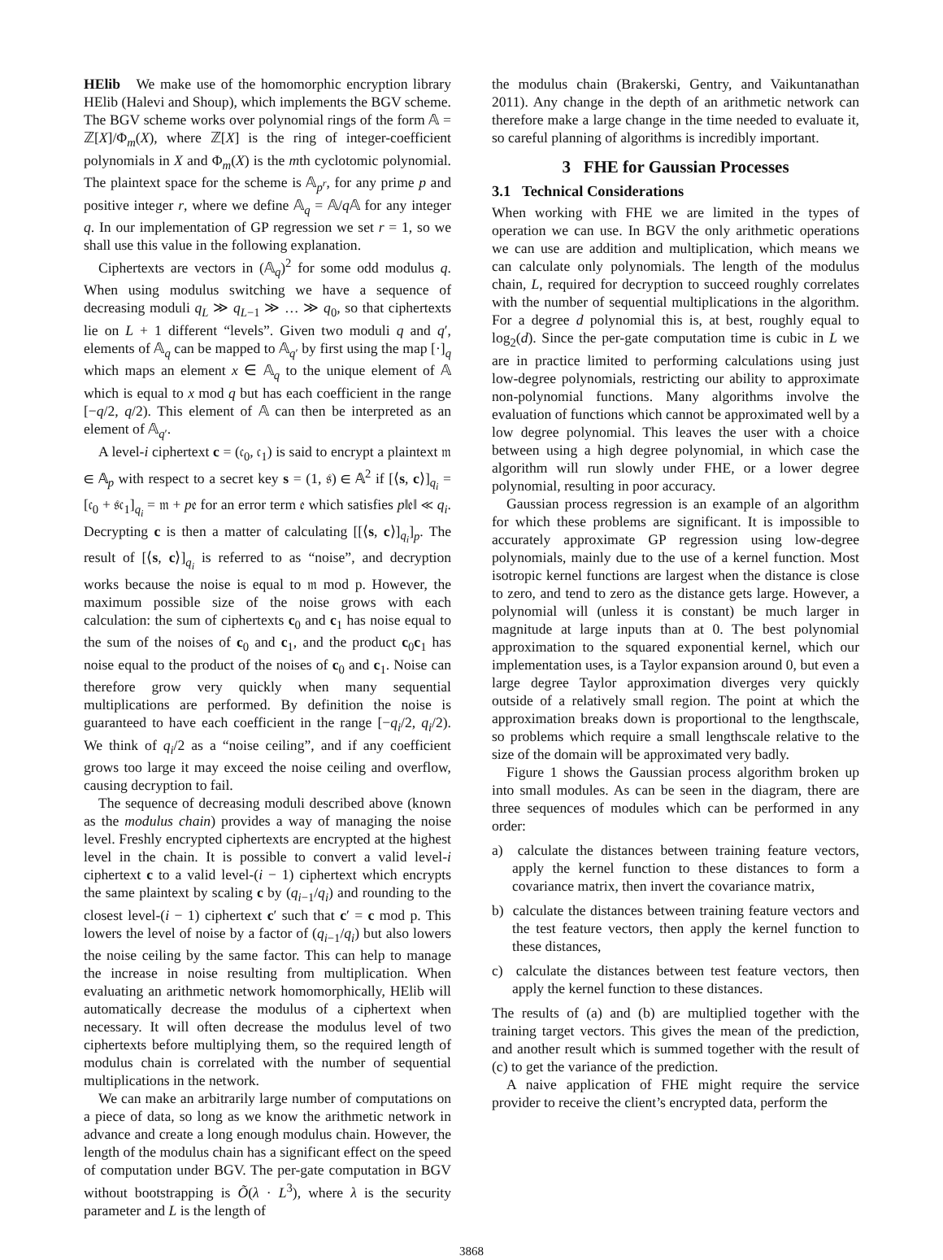HElib We make use of the homomorphic encryption library HElib (Halevi and Shoup), which implements the BGV scheme. The BGV scheme works over polynomial rings of the form 𝔸 = ℤ[X]/Φ<sub>m</sub>(X), where ℤ[X] is the ring of integer-coefficient polynomials in X and Φ<sub>m</sub>(X) is the mth cyclotomic polynomial. The plaintext space for the scheme is 𝔸<sub>p<sup>r</sup></sub>, for any prime p and positive integer r, where we define 𝔸<sub>q</sub> = 𝔸/q 𝔸 for any integer q. In our implementation of GP regression we set r = 1, so we shall use this value in the following explanation.
Ciphertexts are vectors in (𝔸<sub>q</sub>)<sup>2</sup> for some odd modulus q. When using modulus switching we have a sequence of decreasing moduli q<sub>L</sub> ≫ q<sub>L−1</sub> ≫ … ≫ q<sub>0</sub>, so that ciphertexts lie on L + 1 different “levels”. Given two moduli q and q′, elements of 𝔸<sub>q</sub> can be mapped to 𝔸<sub>q′</sub> by first using the map [·]<sub>q</sub> which maps an element x ∈ 𝔸<sub>q</sub> to the unique element of 𝔸 which is equal to x mod q but has each coefficient in the range [−q/2, q/2). This element of 𝔸 can then be interpreted as an element of 𝔸<sub>q′</sub>.
A level-i ciphertext c = (𝔠<sub>0</sub>, 𝔠<sub>1</sub>) is said to encrypt a plaintext 𝔪 ∈ 𝔸<sub>p</sub> with respect to a secret key s = (1, 𝔰) ∈ 𝔸<sup>2</sup> if [⟨s, c⟩]<sub>q<sub>i</sub></sub> = [𝔠<sub>0</sub> + 𝔰𝔠<sub>1</sub>]<sub>q<sub>i</sub></sub> = 𝔪 + p𝔢 for an error term 𝔢 which satisfies p‖𝔢‖ ≪ q<sub>i</sub>. Decrypting c is then a matter of calculating [[⟨s, c⟩]<sub>q<sub>i</sub></sub>]<sub>p</sub>. The result of [⟨s, c⟩]<sub>q<sub>i</sub></sub> is referred to as “noise”, and decryption works because the noise is equal to 𝔪 mod p. However, the maximum possible size of the noise grows with each calculation: the sum of ciphertexts c<sub>0</sub> and c<sub>1</sub> has noise equal to the sum of the noises of c<sub>0</sub> and c<sub>1</sub>, and the product c<sub>0</sub>c<sub>1</sub> has noise equal to the product of the noises of c<sub>0</sub> and c<sub>1</sub>. Noise can therefore grow very quickly when many sequential multiplications are performed. By definition the noise is guaranteed to have each coefficient in the range [−q<sub>i</sub>/2, q<sub>i</sub>/2). We think of q<sub>i</sub>/2 as a “noise ceiling”, and if any coefficient grows too large it may exceed the noise ceiling and overflow, causing decryption to fail.
The sequence of decreasing moduli described above (known as the modulus chain) provides a way of managing the noise level. Freshly encrypted ciphertexts are encrypted at the highest level in the chain. It is possible to convert a valid level-i ciphertext c to a valid level-(i − 1) ciphertext which encrypts the same plaintext by scaling c by (q<sub>i−1</sub>/q<sub>i</sub>) and rounding to the closest level-(i − 1) ciphertext c′ such that c′ = c mod p. This lowers the level of noise by a factor of (q<sub>i−1</sub>/q<sub>i</sub>) but also lowers the noise ceiling by the same factor. This can help to manage the increase in noise resulting from multiplication. When evaluating an arithmetic network homomorphically, HElib will automatically decrease the modulus of a ciphertext when necessary. It will often decrease the modulus level of two ciphertexts before multiplying them, so the required length of modulus chain is correlated with the number of sequential multiplications in the network.
We can make an arbitrarily large number of computations on a piece of data, so long as we know the arithmetic network in advance and create a long enough modulus chain. However, the length of the modulus chain has a significant effect on the speed of computation under BGV. The per-gate computation in BGV without bootstrapping is Õ(λ · L<sup>3</sup>), where λ is the security parameter and L is the length of
the modulus chain (Brakerski, Gentry, and Vaikuntanathan 2011). Any change in the depth of an arithmetic network can therefore make a large change in the time needed to evaluate it, so careful planning of algorithms is incredibly important.
3 FHE for Gaussian Processes
3.1 Technical Considerations
When working with FHE we are limited in the types of operation we can use. In BGV the only arithmetic operations we can use are addition and multiplication, which means we can calculate only polynomials. The length of the modulus chain, L, required for decryption to succeed roughly correlates with the number of sequential multiplications in the algorithm. For a degree d polynomial this is, at best, roughly equal to log<sub>2</sub>(d). Since the per-gate computation time is cubic in L we are in practice limited to performing calculations using just low-degree polynomials, restricting our ability to approximate non-polynomial functions. Many algorithms involve the evaluation of functions which cannot be approximated well by a low degree polynomial. This leaves the user with a choice between using a high degree polynomial, in which case the algorithm will run slowly under FHE, or a lower degree polynomial, resulting in poor accuracy.
Gaussian process regression is an example of an algorithm for which these problems are significant. It is impossible to accurately approximate GP regression using low-degree polynomials, mainly due to the use of a kernel function. Most isotropic kernel functions are largest when the distance is close to zero, and tend to zero as the distance gets large. However, a polynomial will (unless it is constant) be much larger in magnitude at large inputs than at 0. The best polynomial approximation to the squared exponential kernel, which our implementation uses, is a Taylor expansion around 0, but even a large degree Taylor approximation diverges very quickly outside of a relatively small region. The point at which the approximation breaks down is proportional to the lengthscale, so problems which require a small lengthscale relative to the size of the domain will be approximated very badly.
Figure 1 shows the Gaussian process algorithm broken up into small modules. As can be seen in the diagram, there are three sequences of modules which can be performed in any order:
a) calculate the distances between training feature vectors, apply the kernel function to these distances to form a covariance matrix, then invert the covariance matrix,
b) calculate the distances between training feature vectors and the test feature vectors, then apply the kernel function to these distances,
c) calculate the distances between test feature vectors, then apply the kernel function to these distances.
The results of (a) and (b) are multiplied together with the training target vectors. This gives the mean of the prediction, and another result which is summed together with the result of (c) to get the variance of the prediction.
A naive application of FHE might require the service provider to receive the client’s encrypted data, perform the
3868